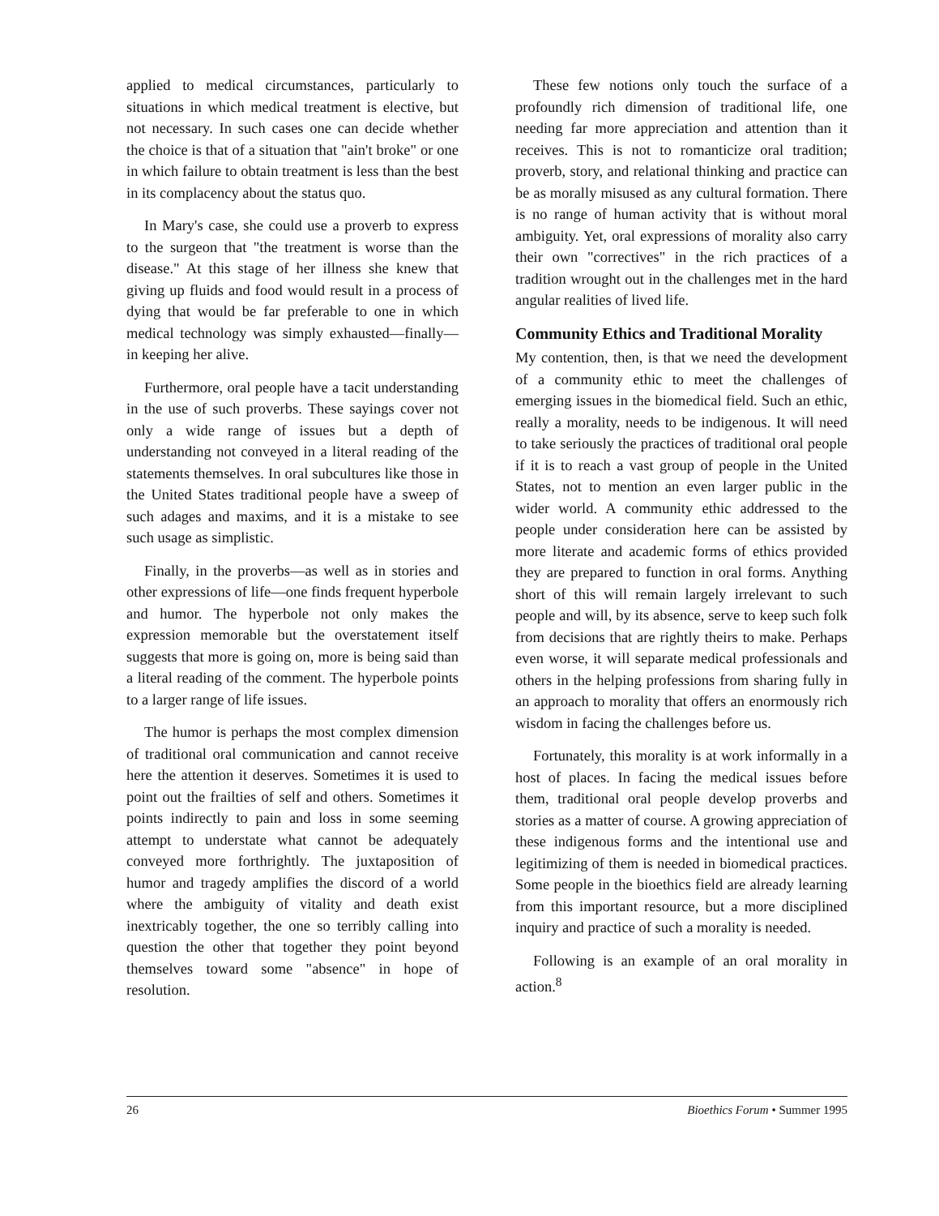applied to medical circumstances, particularly to situations in which medical treatment is elective, but not necessary. In such cases one can decide whether the choice is that of a situation that "ain't broke" or one in which failure to obtain treatment is less than the best in its complacency about the status quo.
In Mary's case, she could use a proverb to express to the surgeon that "the treatment is worse than the disease." At this stage of her illness she knew that giving up fluids and food would result in a process of dying that would be far preferable to one in which medical technology was simply exhausted—finally—in keeping her alive.
Furthermore, oral people have a tacit understanding in the use of such proverbs. These sayings cover not only a wide range of issues but a depth of understanding not conveyed in a literal reading of the statements themselves. In oral subcultures like those in the United States traditional people have a sweep of such adages and maxims, and it is a mistake to see such usage as simplistic.
Finally, in the proverbs—as well as in stories and other expressions of life—one finds frequent hyperbole and humor. The hyperbole not only makes the expression memorable but the overstatement itself suggests that more is going on, more is being said than a literal reading of the comment. The hyperbole points to a larger range of life issues.
The humor is perhaps the most complex dimension of traditional oral communication and cannot receive here the attention it deserves. Sometimes it is used to point out the frailties of self and others. Sometimes it points indirectly to pain and loss in some seeming attempt to understate what cannot be adequately conveyed more forthrightly. The juxtaposition of humor and tragedy amplifies the discord of a world where the ambiguity of vitality and death exist inextricably together, the one so terribly calling into question the other that together they point beyond themselves toward some "absence" in hope of resolution.
These few notions only touch the surface of a profoundly rich dimension of traditional life, one needing far more appreciation and attention than it receives. This is not to romanticize oral tradition; proverb, story, and relational thinking and practice can be as morally misused as any cultural formation. There is no range of human activity that is without moral ambiguity. Yet, oral expressions of morality also carry their own "correctives" in the rich practices of a tradition wrought out in the challenges met in the hard angular realities of lived life.
Community Ethics and Traditional Morality
My contention, then, is that we need the development of a community ethic to meet the challenges of emerging issues in the biomedical field. Such an ethic, really a morality, needs to be indigenous. It will need to take seriously the practices of traditional oral people if it is to reach a vast group of people in the United States, not to mention an even larger public in the wider world. A community ethic addressed to the people under consideration here can be assisted by more literate and academic forms of ethics provided they are prepared to function in oral forms. Anything short of this will remain largely irrelevant to such people and will, by its absence, serve to keep such folk from decisions that are rightly theirs to make. Perhaps even worse, it will separate medical professionals and others in the helping professions from sharing fully in an approach to morality that offers an enormously rich wisdom in facing the challenges before us.
Fortunately, this morality is at work informally in a host of places. In facing the medical issues before them, traditional oral people develop proverbs and stories as a matter of course. A growing appreciation of these indigenous forms and the intentional use and legitimizing of them is needed in biomedical practices. Some people in the bioethics field are already learning from this important resource, but a more disciplined inquiry and practice of such a morality is needed.
Following is an example of an oral morality in action.<sup>8</sup>
26 Bioethics Forum • Summer 1995